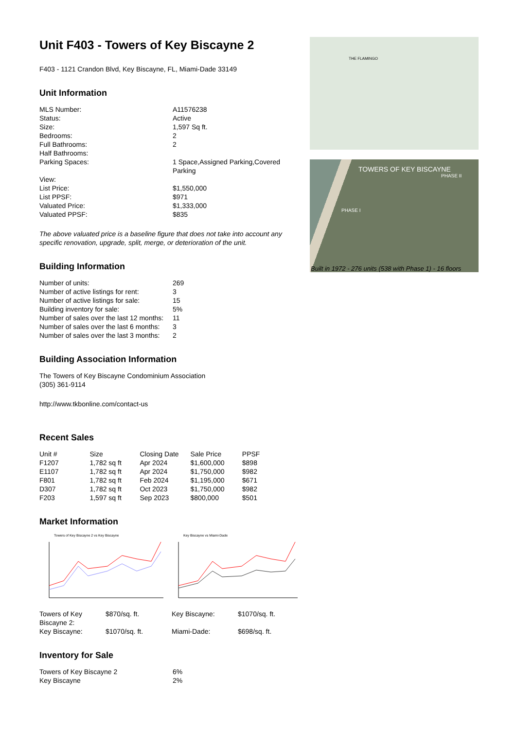Unit F403 - Towers of Key Biscayne 2
F403 - 1121 Crandon Blvd, Key Biscayne, FL, Miami-Dade 33149
Unit Information
| MLS Number: | A11576238 |
| Status: | Active |
| Size: | 1,597 Sq ft. |
| Bedrooms: | 2 |
| Full Bathrooms: | 2 |
| Half Bathrooms: | |
| Parking Spaces: | 1 Space,Assigned Parking,Covered Parking |
| View: | |
| List Price: | $1,550,000 |
| List PPSF: | $971 |
| Valuated Price: | $1,333,000 |
| Valuated PPSF: | $835 |
The above valuated price is a baseline figure that does not take into account any specific renovation, upgrade, split, merge, or deterioration of the unit.
Building Information
| Number of units: | 269 |
| Number of active listings for rent: | 3 |
| Number of active listings for sale: | 15 |
| Building inventory for sale: | 5% |
| Number of sales over the last 12 months: | 11 |
| Number of sales over the last 6 months: | 3 |
| Number of sales over the last 3 months: | 2 |
Building Association Information
The Towers of Key Biscayne Condominium Association
(305) 361-9114
http://www.tkbonline.com/contact-us
Recent Sales
| Unit # | Size | Closing Date | Sale Price | PPSF |
| --- | --- | --- | --- | --- |
| F1207 | 1,782 sq ft | Apr 2024 | $1,600,000 | $898 |
| E1107 | 1,782 sq ft | Apr 2024 | $1,750,000 | $982 |
| F801 | 1,782 sq ft | Feb 2024 | $1,195,000 | $671 |
| D307 | 1,782 sq ft | Oct 2023 | $1,750,000 | $982 |
| F203 | 1,597 sq ft | Sep 2023 | $800,000 | $501 |
Market Information
Towers of Key Biscayne 2 vs Key Biscayne
Key Biscayne vs Miami-Dade
| Towers of Key Biscayne 2: | $870/sq. ft. | Key Biscayne: | $1070/sq. ft. |
| Key Biscayne: | $1070/sq. ft. | Miami-Dade: | $698/sq. ft. |
Inventory for Sale
| Towers of Key Biscayne 2 | 6% |
| Key Biscayne | 2% |
THE FLAMINGO
TOWERS OF KEY BISCAYNE
PHASE II
PHASE I
Built in 1972 - 276 units (538 with Phase 1) - 16 floors